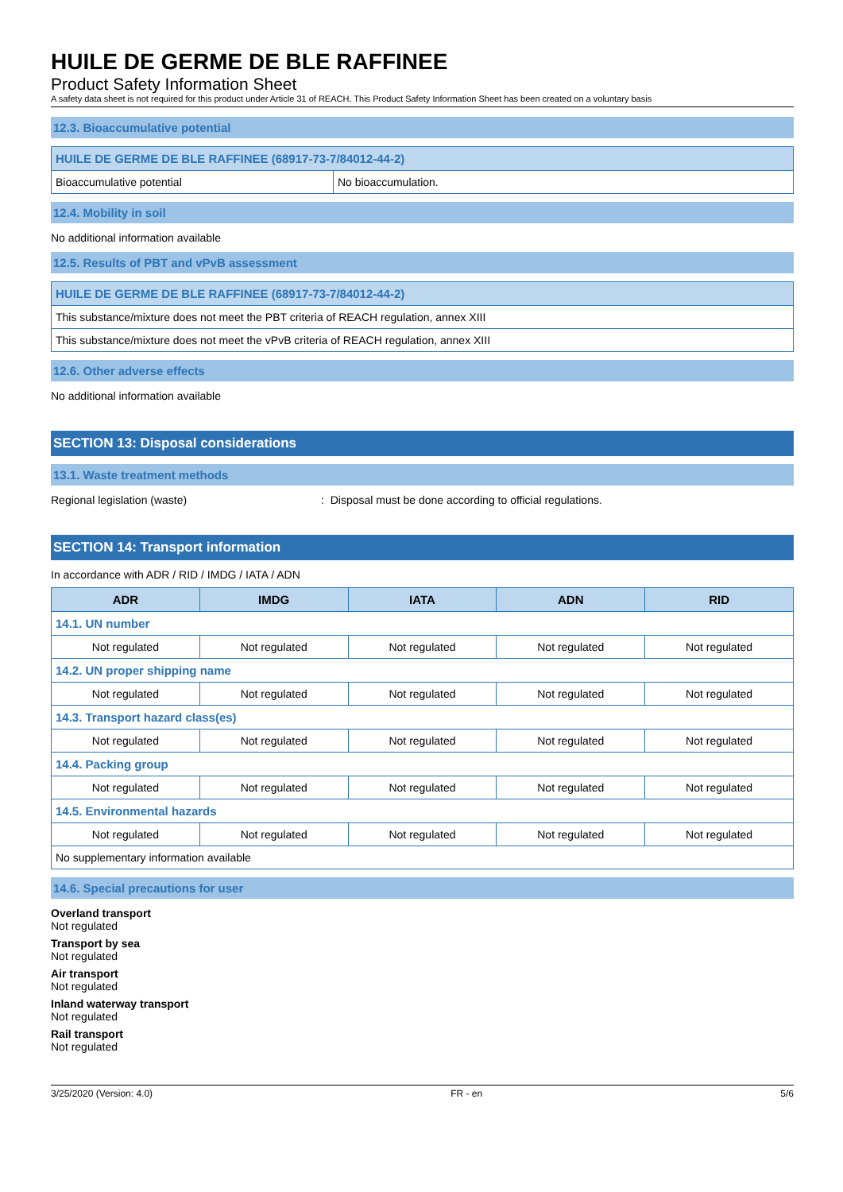HUILE DE GERME DE BLE RAFFINEE
Product Safety Information Sheet
A safety data sheet is not required for this product under Article 31 of REACH. This Product Safety Information Sheet has been created on a voluntary basis
12.3. Bioaccumulative potential
| HUILE DE GERME DE BLE RAFFINEE (68917-73-7/84012-44-2) | |
| Bioaccumulative potential | No bioaccumulation. |
12.4. Mobility in soil
No additional information available
12.5. Results of PBT and vPvB assessment
| HUILE DE GERME DE BLE RAFFINEE (68917-73-7/84012-44-2) |
| This substance/mixture does not meet the PBT criteria of REACH regulation, annex XIII |
| This substance/mixture does not meet the vPvB criteria of REACH regulation, annex XIII |
12.6. Other adverse effects
No additional information available
SECTION 13: Disposal considerations
13.1. Waste treatment methods
Regional legislation (waste): Disposal must be done according to official regulations.
SECTION 14: Transport information
In accordance with ADR / RID / IMDG / IATA / ADN
| ADR | IMDG | IATA | ADN | RID |
| --- | --- | --- | --- | --- |
| 14.1. UN number | | | | |
| Not regulated | Not regulated | Not regulated | Not regulated | Not regulated |
| 14.2. UN proper shipping name | | | | |
| Not regulated | Not regulated | Not regulated | Not regulated | Not regulated |
| 14.3. Transport hazard class(es) | | | | |
| Not regulated | Not regulated | Not regulated | Not regulated | Not regulated |
| 14.4. Packing group | | | | |
| Not regulated | Not regulated | Not regulated | Not regulated | Not regulated |
| 14.5. Environmental hazards | | | | |
| Not regulated | Not regulated | Not regulated | Not regulated | Not regulated |
| No supplementary information available | | | | |
14.6. Special precautions for user
Overland transport
Not regulated
Transport by sea
Not regulated
Air transport
Not regulated
Inland waterway transport
Not regulated
Rail transport
Not regulated
3/25/2020 (Version: 4.0) FR - en 5/6